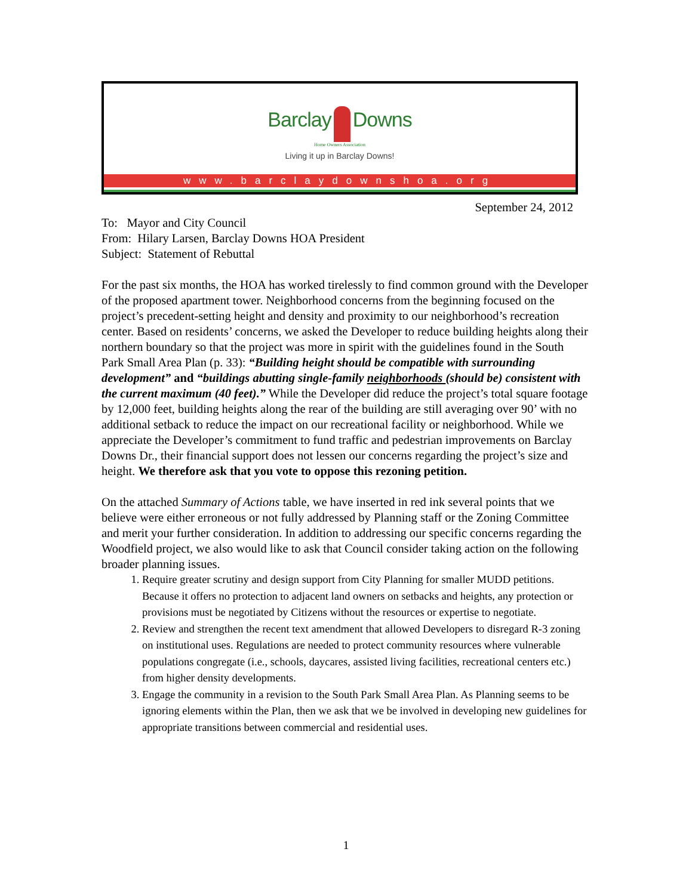Barclay Downs
Home Owners Association
Living it up in Barclay Downs!
www.barclaydownshoa.org
September 24, 2012
To: Mayor and City Council
From: Hilary Larsen, Barclay Downs HOA President
Subject: Statement of Rebuttal
For the past six months, the HOA has worked tirelessly to find common ground with the Developer of the proposed apartment tower. Neighborhood concerns from the beginning focused on the project’s precedent-setting height and density and proximity to our neighborhood’s recreation center. Based on residents’ concerns, we asked the Developer to reduce building heights along their northern boundary so that the project was more in spirit with the guidelines found in the South Park Small Area Plan (p. 33): “Building height should be compatible with surrounding development” and “buildings abutting single-family neighborhoods (should be) consistent with the current maximum (40 feet).” While the Developer did reduce the project’s total square footage by 12,000 feet, building heights along the rear of the building are still averaging over 90’ with no additional setback to reduce the impact on our recreational facility or neighborhood. While we appreciate the Developer’s commitment to fund traffic and pedestrian improvements on Barclay Downs Dr., their financial support does not lessen our concerns regarding the project’s size and height. We therefore ask that you vote to oppose this rezoning petition.
On the attached Summary of Actions table, we have inserted in red ink several points that we believe were either erroneous or not fully addressed by Planning staff or the Zoning Committee and merit your further consideration. In addition to addressing our specific concerns regarding the Woodfield project, we also would like to ask that Council consider taking action on the following broader planning issues.
1. Require greater scrutiny and design support from City Planning for smaller MUDD petitions. Because it offers no protection to adjacent land owners on setbacks and heights, any protection or provisions must be negotiated by Citizens without the resources or expertise to negotiate.
2. Review and strengthen the recent text amendment that allowed Developers to disregard R-3 zoning on institutional uses. Regulations are needed to protect community resources where vulnerable populations congregate (i.e., schools, daycares, assisted living facilities, recreational centers etc.) from higher density developments.
3. Engage the community in a revision to the South Park Small Area Plan. As Planning seems to be ignoring elements within the Plan, then we ask that we be involved in developing new guidelines for appropriate transitions between commercial and residential uses.
1